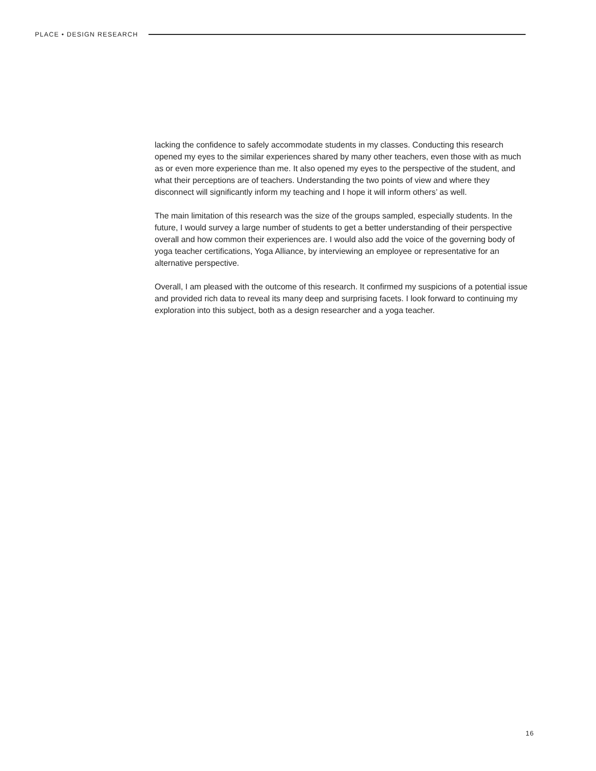PLACE • DESIGN RESEARCH
lacking the confidence to safely accommodate students in my classes. Conducting this research opened my eyes to the similar experiences shared by many other teachers, even those with as much as or even more experience than me. It also opened my eyes to the perspective of the student, and what their perceptions are of teachers. Understanding the two points of view and where they disconnect will significantly inform my teaching and I hope it will inform others’ as well.
The main limitation of this research was the size of the groups sampled, especially students. In the future, I would survey a large number of students to get a better understanding of their perspective overall and how common their experiences are. I would also add the voice of the governing body of yoga teacher certifications, Yoga Alliance, by interviewing an employee or representative for an alternative perspective.
Overall, I am pleased with the outcome of this research. It confirmed my suspicions of a potential issue and provided rich data to reveal its many deep and surprising facets. I look forward to continuing my exploration into this subject, both as a design researcher and a yoga teacher.
16